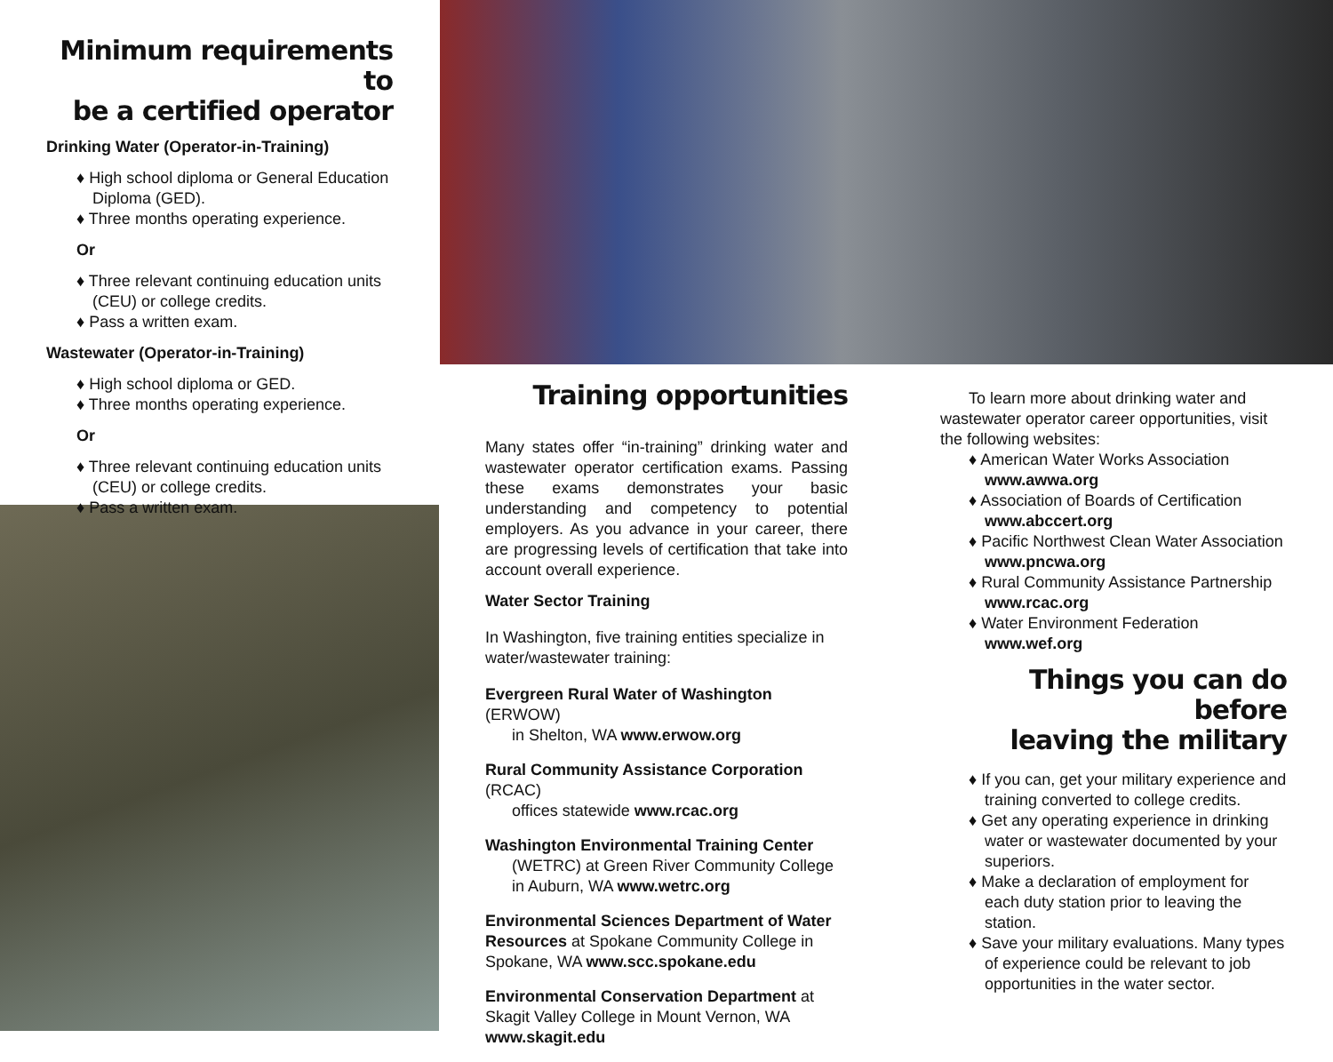Minimum requirements to
be a certified operator
Drinking Water (Operator-in-Training)
♦ High school diploma or General Education Diploma (GED).
♦ Three months operating experience.
Or
♦ Three relevant continuing education units (CEU) or college credits.
♦ Pass a written exam.
Wastewater (Operator-in-Training)
♦ High school diploma or GED.
♦ Three months operating experience.
Or
♦ Three relevant continuing education units (CEU) or college credits.
♦ Pass a written exam.
Training opportunities
Many states offer “in-training” drinking water and wastewater operator certification exams. Passing these exams demonstrates your basic understanding and competency to potential employers. As you advance in your career, there are progressing levels of certification that take into account overall experience.
Water Sector Training
In Washington, five training entities specialize in water/wastewater training:
Evergreen Rural Water of Washington (ERWOW)
in Shelton, WA www.erwow.org
Rural Community Assistance Corporation (RCAC)
offices statewide www.rcac.org
Washington Environmental Training Center
(WETRC) at Green River Community College
in Auburn, WA www.wetrc.org
Environmental Sciences Department of Water Resources at Spokane Community College in Spokane, WA www.scc.spokane.edu
Environmental Conservation Department at Skagit Valley College in Mount Vernon, WA www.skagit.edu
To learn more about drinking water and wastewater operator career opportunities, visit the following websites:
♦ American Water Works Association
www.awwa.org
♦ Association of Boards of Certification
www.abccert.org
♦ Pacific Northwest Clean Water Association
www.pncwa.org
♦ Rural Community Assistance Partnership
www.rcac.org
♦ Water Environment Federation
www.wef.org
Things you can do before
leaving the military
♦ If you can, get your military experience and training converted to college credits.
♦ Get any operating experience in drinking water or wastewater documented by your superiors.
♦ Make a declaration of employment for each duty station prior to leaving the station.
♦ Save your military evaluations. Many types of experience could be relevant to job opportunities in the water sector.